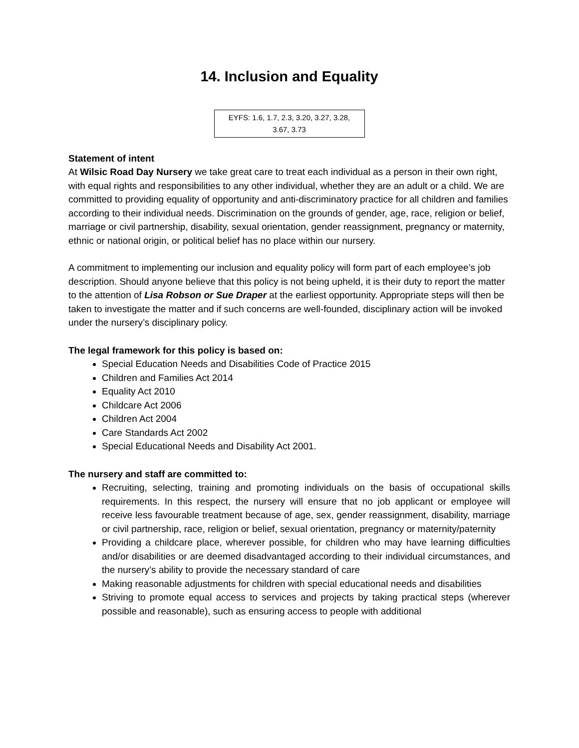14. Inclusion and Equality
EYFS: 1.6, 1.7, 2.3, 3.20, 3.27, 3.28,
3.67, 3.73
Statement of intent
At Wilsic Road Day Nursery we take great care to treat each individual as a person in their own right, with equal rights and responsibilities to any other individual, whether they are an adult or a child. We are committed to providing equality of opportunity and anti-discriminatory practice for all children and families according to their individual needs. Discrimination on the grounds of gender, age, race, religion or belief, marriage or civil partnership, disability, sexual orientation, gender reassignment, pregnancy or maternity, ethnic or national origin, or political belief has no place within our nursery.
A commitment to implementing our inclusion and equality policy will form part of each employee’s job description. Should anyone believe that this policy is not being upheld, it is their duty to report the matter to the attention of Lisa Robson or Sue Draper at the earliest opportunity. Appropriate steps will then be taken to investigate the matter and if such concerns are well-founded, disciplinary action will be invoked under the nursery’s disciplinary policy.
The legal framework for this policy is based on:
Special Education Needs and Disabilities Code of Practice 2015
Children and Families Act 2014
Equality Act 2010
Childcare Act 2006
Children Act 2004
Care Standards Act 2002
Special Educational Needs and Disability Act 2001.
The nursery and staff are committed to:
Recruiting, selecting, training and promoting individuals on the basis of occupational skills requirements. In this respect, the nursery will ensure that no job applicant or employee will receive less favourable treatment because of age, sex, gender reassignment, disability, marriage or civil partnership, race, religion or belief, sexual orientation, pregnancy or maternity/paternity
Providing a childcare place, wherever possible, for children who may have learning difficulties and/or disabilities or are deemed disadvantaged according to their individual circumstances, and the nursery’s ability to provide the necessary standard of care
Making reasonable adjustments for children with special educational needs and disabilities
Striving to promote equal access to services and projects by taking practical steps (wherever possible and reasonable), such as ensuring access to people with additional